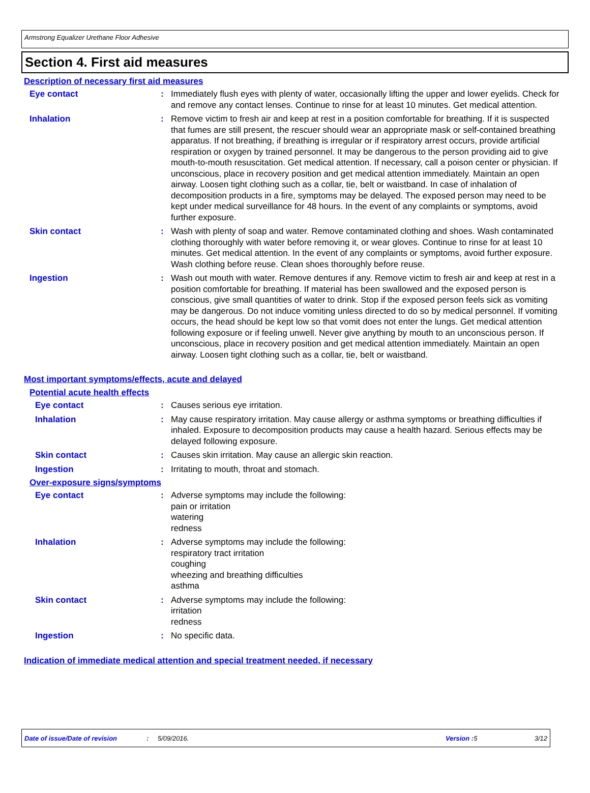Armstrong Equalizer Urethane Floor Adhesive
Section 4. First aid measures
Description of necessary first aid measures
Eye contact : Immediately flush eyes with plenty of water, occasionally lifting the upper and lower eyelids. Check for and remove any contact lenses. Continue to rinse for at least 10 minutes. Get medical attention.
Inhalation : Remove victim to fresh air and keep at rest in a position comfortable for breathing. If it is suspected that fumes are still present, the rescuer should wear an appropriate mask or self-contained breathing apparatus. If not breathing, if breathing is irregular or if respiratory arrest occurs, provide artificial respiration or oxygen by trained personnel. It may be dangerous to the person providing aid to give mouth-to-mouth resuscitation. Get medical attention. If necessary, call a poison center or physician. If unconscious, place in recovery position and get medical attention immediately. Maintain an open airway. Loosen tight clothing such as a collar, tie, belt or waistband. In case of inhalation of decomposition products in a fire, symptoms may be delayed. The exposed person may need to be kept under medical surveillance for 48 hours. In the event of any complaints or symptoms, avoid further exposure.
Skin contact : Wash with plenty of soap and water. Remove contaminated clothing and shoes. Wash contaminated clothing thoroughly with water before removing it, or wear gloves. Continue to rinse for at least 10 minutes. Get medical attention. In the event of any complaints or symptoms, avoid further exposure. Wash clothing before reuse. Clean shoes thoroughly before reuse.
Ingestion : Wash out mouth with water. Remove dentures if any. Remove victim to fresh air and keep at rest in a position comfortable for breathing. If material has been swallowed and the exposed person is conscious, give small quantities of water to drink. Stop if the exposed person feels sick as vomiting may be dangerous. Do not induce vomiting unless directed to do so by medical personnel. If vomiting occurs, the head should be kept low so that vomit does not enter the lungs. Get medical attention following exposure or if feeling unwell. Never give anything by mouth to an unconscious person. If unconscious, place in recovery position and get medical attention immediately. Maintain an open airway. Loosen tight clothing such as a collar, tie, belt or waistband.
Most important symptoms/effects, acute and delayed
Potential acute health effects
Eye contact : Causes serious eye irritation.
Inhalation : May cause respiratory irritation. May cause allergy or asthma symptoms or breathing difficulties if inhaled. Exposure to decomposition products may cause a health hazard. Serious effects may be delayed following exposure.
Skin contact : Causes skin irritation. May cause an allergic skin reaction.
Ingestion : Irritating to mouth, throat and stomach.
Over-exposure signs/symptoms
Eye contact : Adverse symptoms may include the following:
pain or irritation
watering
redness
Inhalation : Adverse symptoms may include the following:
respiratory tract irritation
coughing
wheezing and breathing difficulties
asthma
Skin contact : Adverse symptoms may include the following:
irritation
redness
Ingestion : No specific data.
Indication of immediate medical attention and special treatment needed, if necessary
Date of issue/Date of revision: 5/09/2016. Version :5 3/12